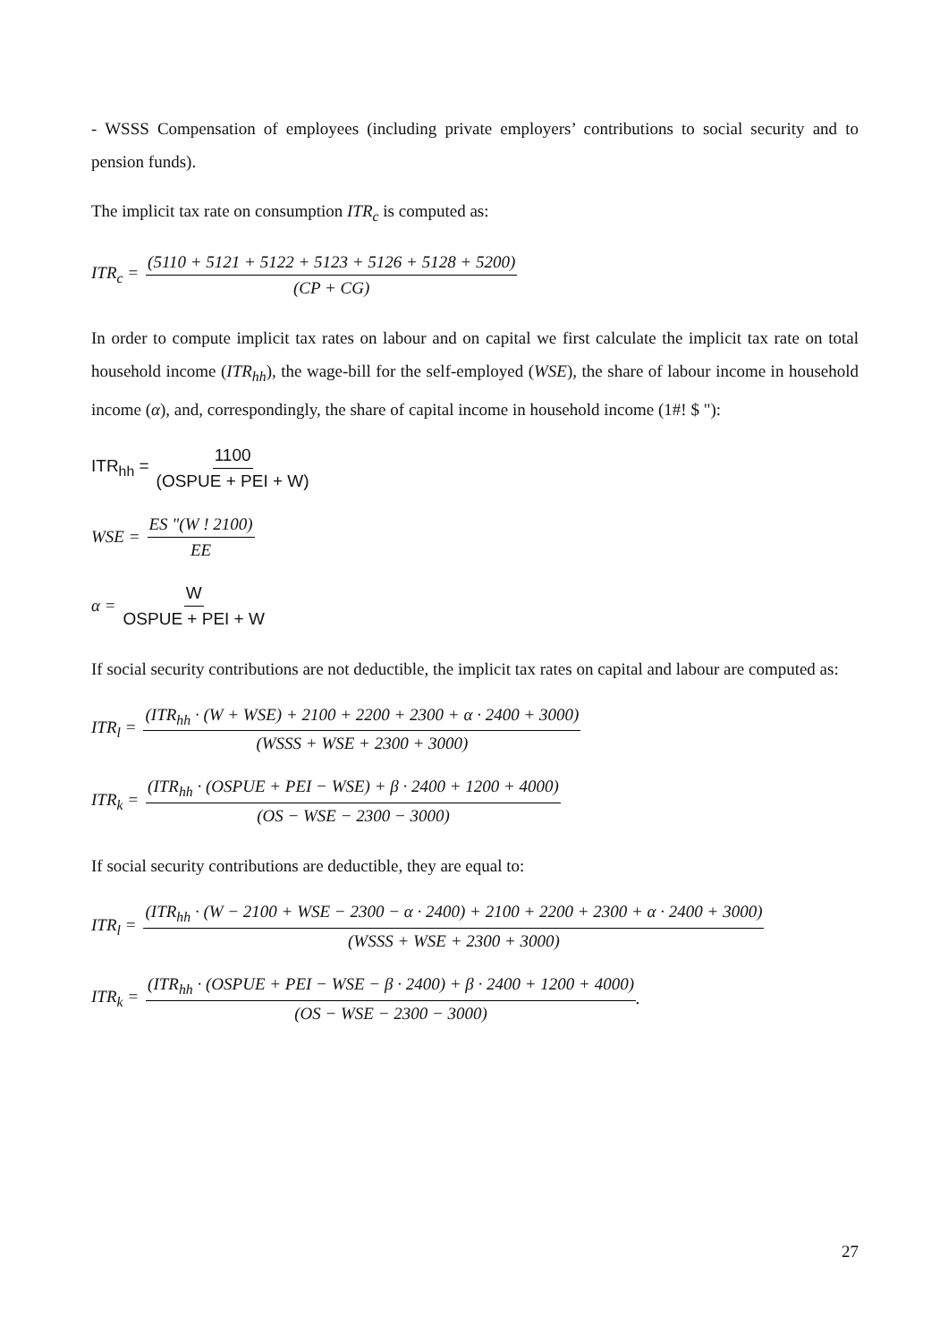- WSSS Compensation of employees (including private employers’ contributions to social security and to pension funds).
The implicit tax rate on consumption ITR<sub>c</sub> is computed as:
ITR<sub>c</sub> = (5110 + 5121 + 5122 + 5123 + 5126 + 5128 + 5200) (CP + CG)
In order to compute implicit tax rates on labour and on capital we first calculate the implicit tax rate on total household income (ITR<sub>hh</sub>), the wage-bill for the self-employed (WSE), the share of labour income in household income (α), and, correspondingly, the share of capital income in household income (1#! $ "):
ITR<sub>hh</sub> = 1100 (OSPUE + PEI + W)
WSE = ES "(W ! 2100) EE
α = W OSPUE + PEI + W
If social security contributions are not deductible, the implicit tax rates on capital and labour are computed as:
ITR<sub>l</sub> = (ITR<sub>hh</sub> · (W + WSE) + 2100 + 2200 + 2300 + α · 2400 + 3000) (WSSS + WSE + 2300 + 3000)
ITR<sub>k</sub> = (ITR<sub>hh</sub> · (OSPUE + PEI − WSE) + β · 2400 + 1200 + 4000) (OS − WSE − 2300 − 3000)
If social security contributions are deductible, they are equal to:
ITR<sub>l</sub> = (ITR<sub>hh</sub> · (W − 2100 + WSE − 2300 − α · 2400) + 2100 + 2200 + 2300 + α · 2400 + 3000) (WSSS + WSE + 2300 + 3000)
ITR<sub>k</sub> = (ITR<sub>hh</sub> · (OSPUE + PEI − WSE − β · 2400) + β · 2400 + 1200 + 4000) (OS − WSE − 2300 − 3000).
27